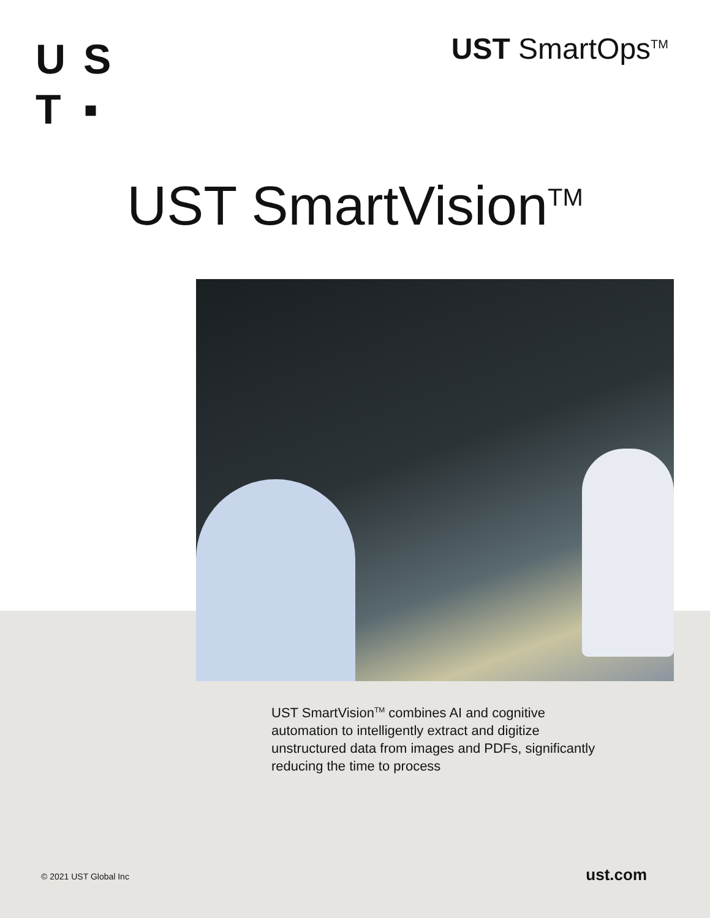U S
T ▪
UST SmartOps<sup>TM</sup>
UST SmartVision<sup>TM</sup>
UST SmartVision<sup>TM</sup> combines AI and cognitive automation to intelligently extract and digitize unstructured data from images and PDFs, significantly reducing the time to process
© 2021 UST Global Inc ust.com